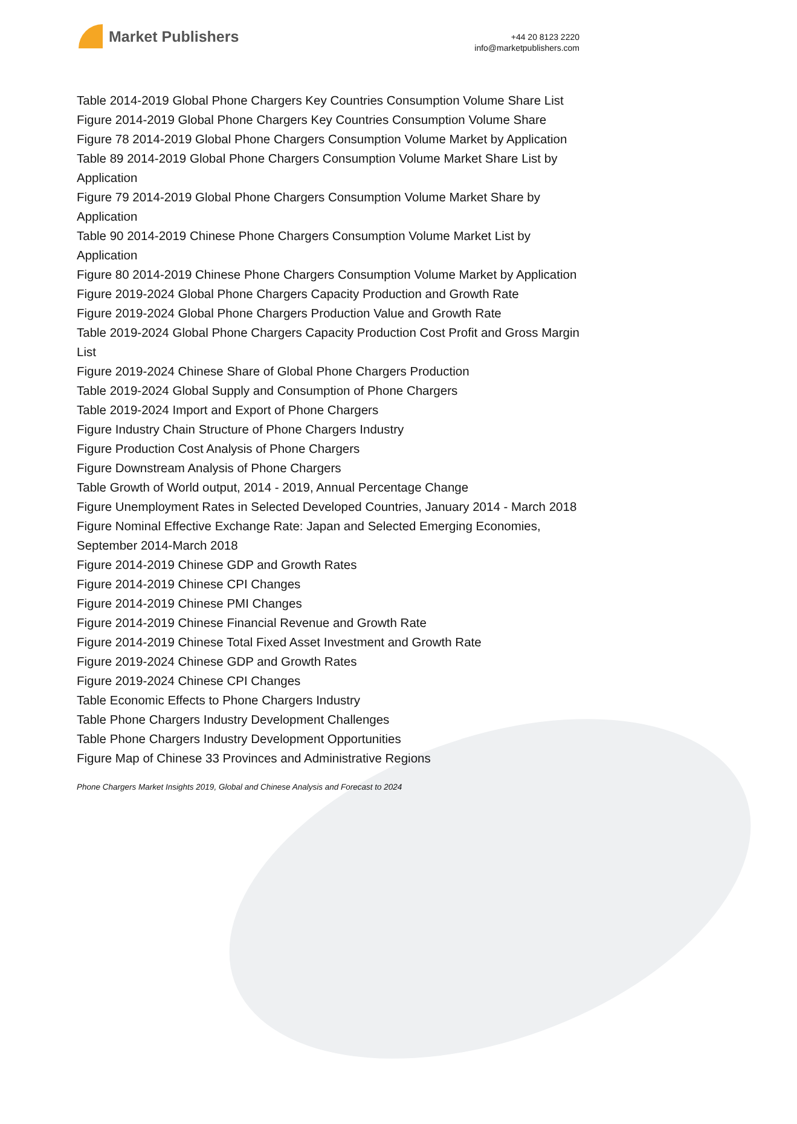Market Publishers
+44 20 8123 2220
info@marketpublishers.com
Table 2014-2019 Global Phone Chargers Key Countries Consumption Volume Share List
Figure 2014-2019 Global Phone Chargers Key Countries Consumption Volume Share
Figure 78 2014-2019 Global Phone Chargers Consumption Volume Market by Application
Table 89 2014-2019 Global Phone Chargers Consumption Volume Market Share List by Application
Figure 79 2014-2019 Global Phone Chargers Consumption Volume Market Share by Application
Table 90 2014-2019 Chinese Phone Chargers Consumption Volume Market List by Application
Figure 80 2014-2019 Chinese Phone Chargers Consumption Volume Market by Application
Figure 2019-2024 Global Phone Chargers Capacity Production and Growth Rate
Figure 2019-2024 Global Phone Chargers Production Value and Growth Rate
Table 2019-2024 Global Phone Chargers Capacity Production Cost Profit and Gross Margin List
Figure 2019-2024 Chinese Share of Global Phone Chargers Production
Table 2019-2024 Global Supply and Consumption of Phone Chargers
Table 2019-2024 Import and Export of Phone Chargers
Figure Industry Chain Structure of Phone Chargers Industry
Figure Production Cost Analysis of Phone Chargers
Figure Downstream Analysis of Phone Chargers
Table Growth of World output, 2014 - 2019, Annual Percentage Change
Figure Unemployment Rates in Selected Developed Countries, January 2014 - March 2018
Figure Nominal Effective Exchange Rate: Japan and Selected Emerging Economies, September 2014-March 2018
Figure 2014-2019 Chinese GDP and Growth Rates
Figure 2014-2019 Chinese CPI Changes
Figure 2014-2019 Chinese PMI Changes
Figure 2014-2019 Chinese Financial Revenue and Growth Rate
Figure 2014-2019 Chinese Total Fixed Asset Investment and Growth Rate
Figure 2019-2024 Chinese GDP and Growth Rates
Figure 2019-2024 Chinese CPI Changes
Table Economic Effects to Phone Chargers Industry
Table Phone Chargers Industry Development Challenges
Table Phone Chargers Industry Development Opportunities
Figure Map of Chinese 33 Provinces and Administrative Regions
Phone Chargers Market Insights 2019, Global and Chinese Analysis and Forecast to 2024